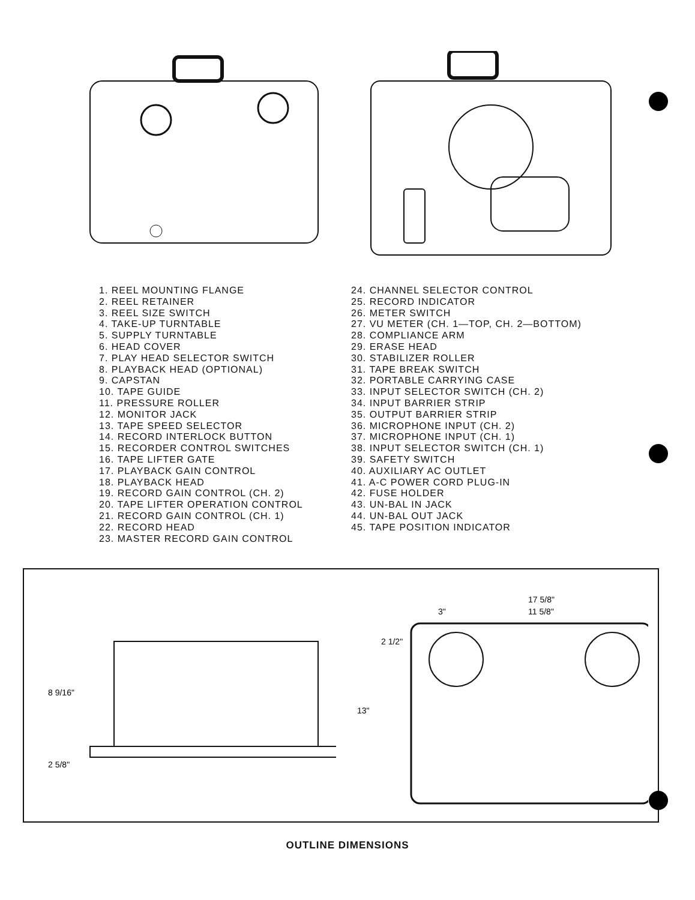1. REEL MOUNTING FLANGE
2. REEL RETAINER
3. REEL SIZE SWITCH
4. TAKE-UP TURNTABLE
5. SUPPLY TURNTABLE
6. HEAD COVER
7. PLAY HEAD SELECTOR SWITCH
8. PLAYBACK HEAD (OPTIONAL)
9. CAPSTAN
10. TAPE GUIDE
11. PRESSURE ROLLER
12. MONITOR JACK
13. TAPE SPEED SELECTOR
14. RECORD INTERLOCK BUTTON
15. RECORDER CONTROL SWITCHES
16. TAPE LIFTER GATE
17. PLAYBACK GAIN CONTROL
18. PLAYBACK HEAD
19. RECORD GAIN CONTROL (CH. 2)
20. TAPE LIFTER OPERATION CONTROL
21. RECORD GAIN CONTROL (CH. 1)
22. RECORD HEAD
23. MASTER RECORD GAIN CONTROL
24. CHANNEL SELECTOR CONTROL
25. RECORD INDICATOR
26. METER SWITCH
27. VU METER (CH. 1—TOP, CH. 2—BOTTOM)
28. COMPLIANCE ARM
29. ERASE HEAD
30. STABILIZER ROLLER
31. TAPE BREAK SWITCH
32. PORTABLE CARRYING CASE
33. INPUT SELECTOR SWITCH (CH. 2)
34. INPUT BARRIER STRIP
35. OUTPUT BARRIER STRIP
36. MICROPHONE INPUT (CH. 2)
37. MICROPHONE INPUT (CH. 1)
38. INPUT SELECTOR SWITCH (CH. 1)
39. SAFETY SWITCH
40. AUXILIARY AC OUTLET
41. A-C POWER CORD PLUG-IN
42. FUSE HOLDER
43. UN-BAL IN JACK
44. UN-BAL OUT JACK
45. TAPE POSITION INDICATOR
8 9/16"
2 5/8"
17 5/8"
3"
11 5/8"
2 1/2"
13"
OUTLINE DIMENSIONS